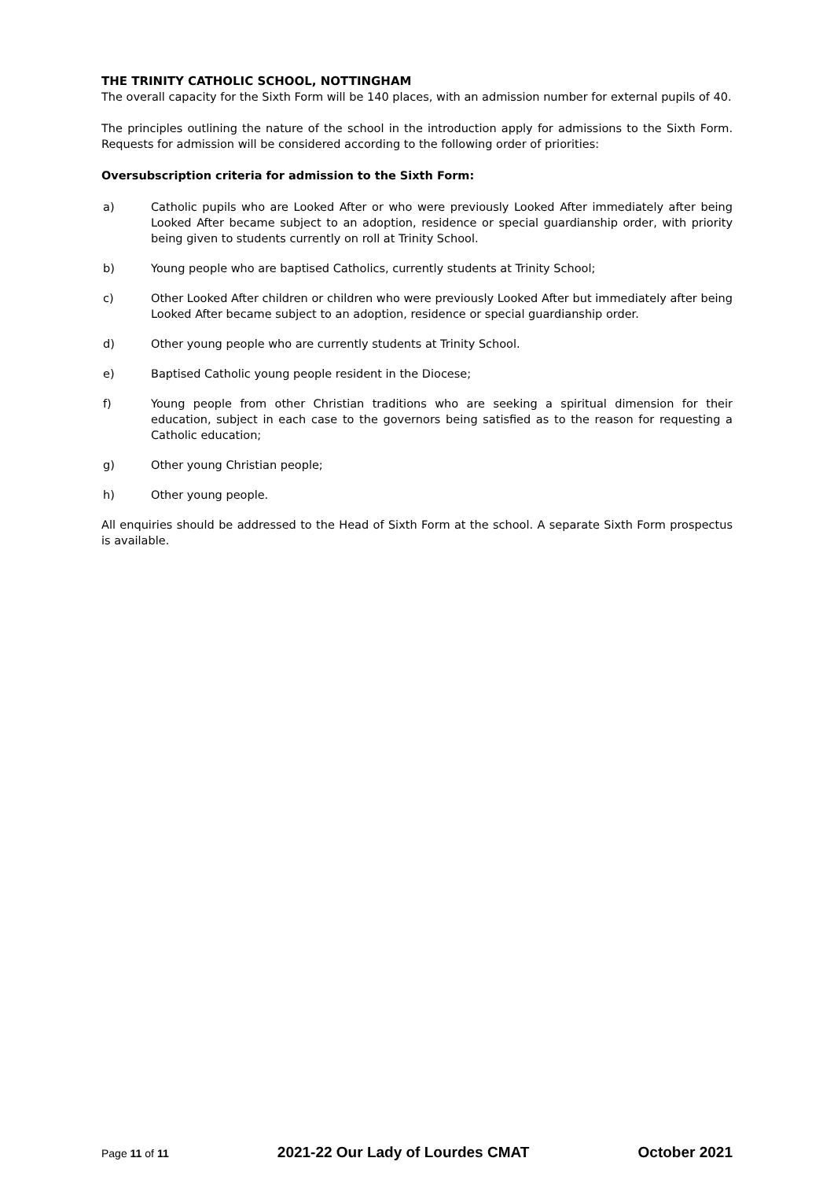THE TRINITY CATHOLIC SCHOOL, NOTTINGHAM
The overall capacity for the Sixth Form will be 140 places, with an admission number for external pupils of 40.
The principles outlining the nature of the school in the introduction apply for admissions to the Sixth Form. Requests for admission will be considered according to the following order of priorities:
Oversubscription criteria for admission to the Sixth Form:
a) Catholic pupils who are Looked After or who were previously Looked After immediately after being Looked After became subject to an adoption, residence or special guardianship order, with priority being given to students currently on roll at Trinity School.
b) Young people who are baptised Catholics, currently students at Trinity School;
c) Other Looked After children or children who were previously Looked After but immediately after being Looked After became subject to an adoption, residence or special guardianship order.
d) Other young people who are currently students at Trinity School.
e) Baptised Catholic young people resident in the Diocese;
f) Young people from other Christian traditions who are seeking a spiritual dimension for their education, subject in each case to the governors being satisfied as to the reason for requesting a Catholic education;
g) Other young Christian people;
h) Other young people.
All enquiries should be addressed to the Head of Sixth Form at the school. A separate Sixth Form prospectus is available.
Page 11 of 11 2021-22 Our Lady of Lourdes CMAT October 2021